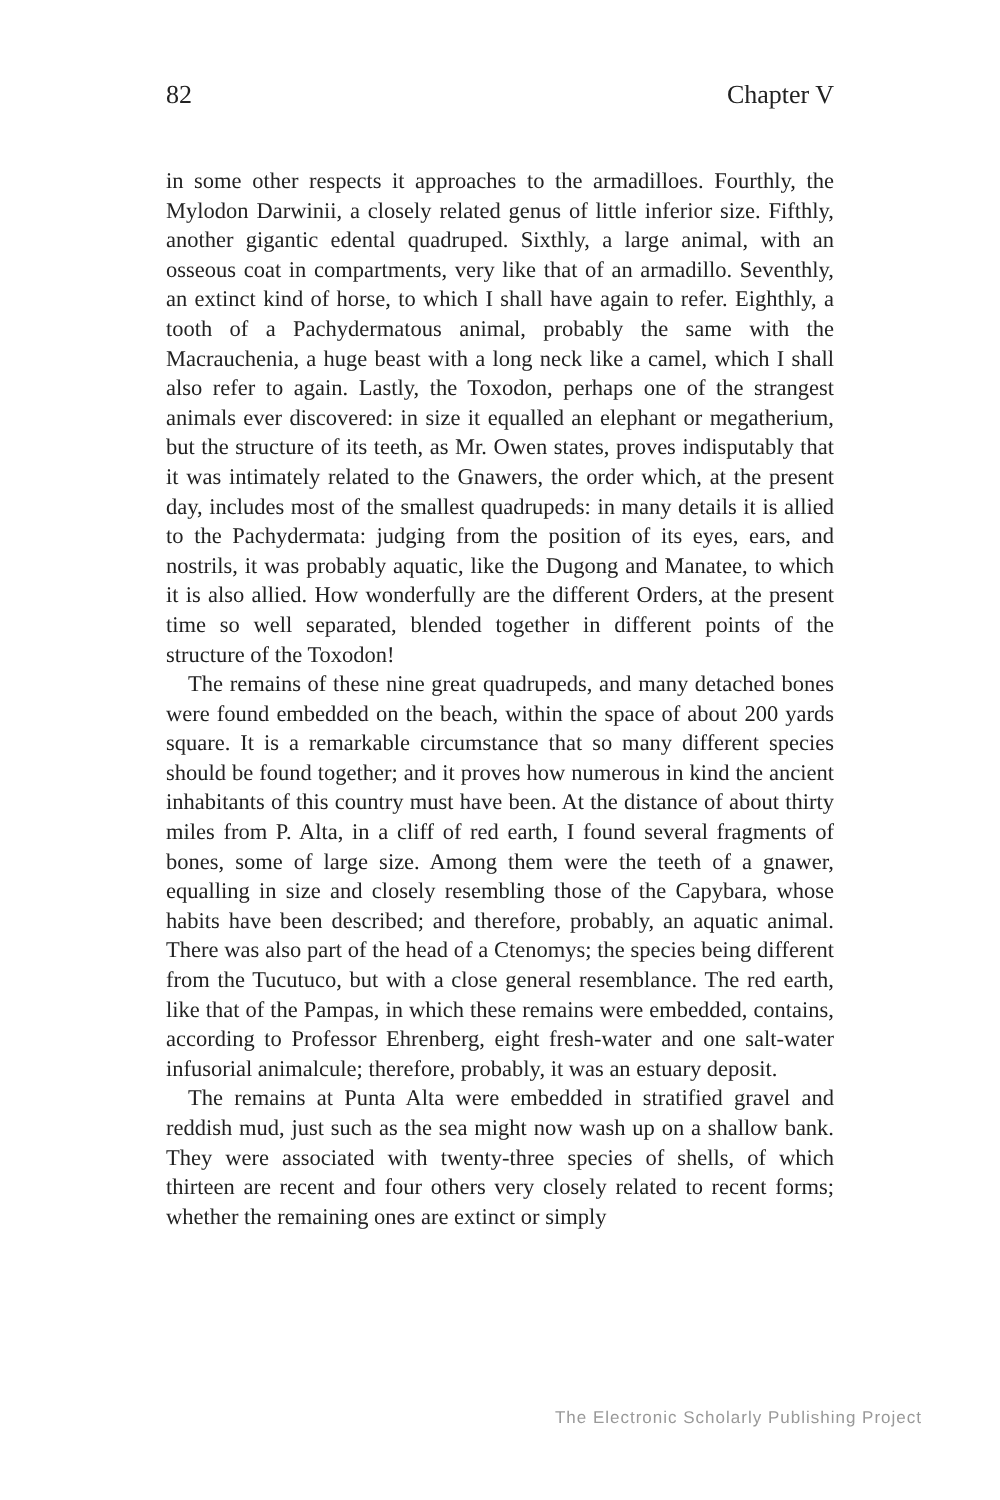82 Chapter V
in some other respects it approaches to the armadilloes. Fourthly, the Mylodon Darwinii, a closely related genus of little inferior size. Fifthly, another gigantic edental quadruped. Sixthly, a large animal, with an osseous coat in compartments, very like that of an armadillo. Seventhly, an extinct kind of horse, to which I shall have again to refer. Eighthly, a tooth of a Pachydermatous animal, probably the same with the Macrauchenia, a huge beast with a long neck like a camel, which I shall also refer to again. Lastly, the Toxodon, perhaps one of the strangest animals ever discovered: in size it equalled an elephant or megatherium, but the structure of its teeth, as Mr. Owen states, proves indisputably that it was intimately related to the Gnawers, the order which, at the present day, includes most of the smallest quadrupeds: in many details it is allied to the Pachydermata: judging from the position of its eyes, ears, and nostrils, it was probably aquatic, like the Dugong and Manatee, to which it is also allied. How wonderfully are the different Orders, at the present time so well separated, blended together in different points of the structure of the Toxodon!
The remains of these nine great quadrupeds, and many detached bones were found embedded on the beach, within the space of about 200 yards square. It is a remarkable circumstance that so many different species should be found together; and it proves how numerous in kind the ancient inhabitants of this country must have been. At the distance of about thirty miles from P. Alta, in a cliff of red earth, I found several fragments of bones, some of large size. Among them were the teeth of a gnawer, equalling in size and closely resembling those of the Capybara, whose habits have been described; and therefore, probably, an aquatic animal. There was also part of the head of a Ctenomys; the species being different from the Tucutuco, but with a close general resemblance. The red earth, like that of the Pampas, in which these remains were embedded, contains, according to Professor Ehrenberg, eight fresh-water and one salt-water infusorial animalcule; therefore, probably, it was an estuary deposit.
The remains at Punta Alta were embedded in stratified gravel and reddish mud, just such as the sea might now wash up on a shallow bank. They were associated with twenty-three species of shells, of which thirteen are recent and four others very closely related to recent forms; whether the remaining ones are extinct or simply
The Electronic Scholarly Publishing Project